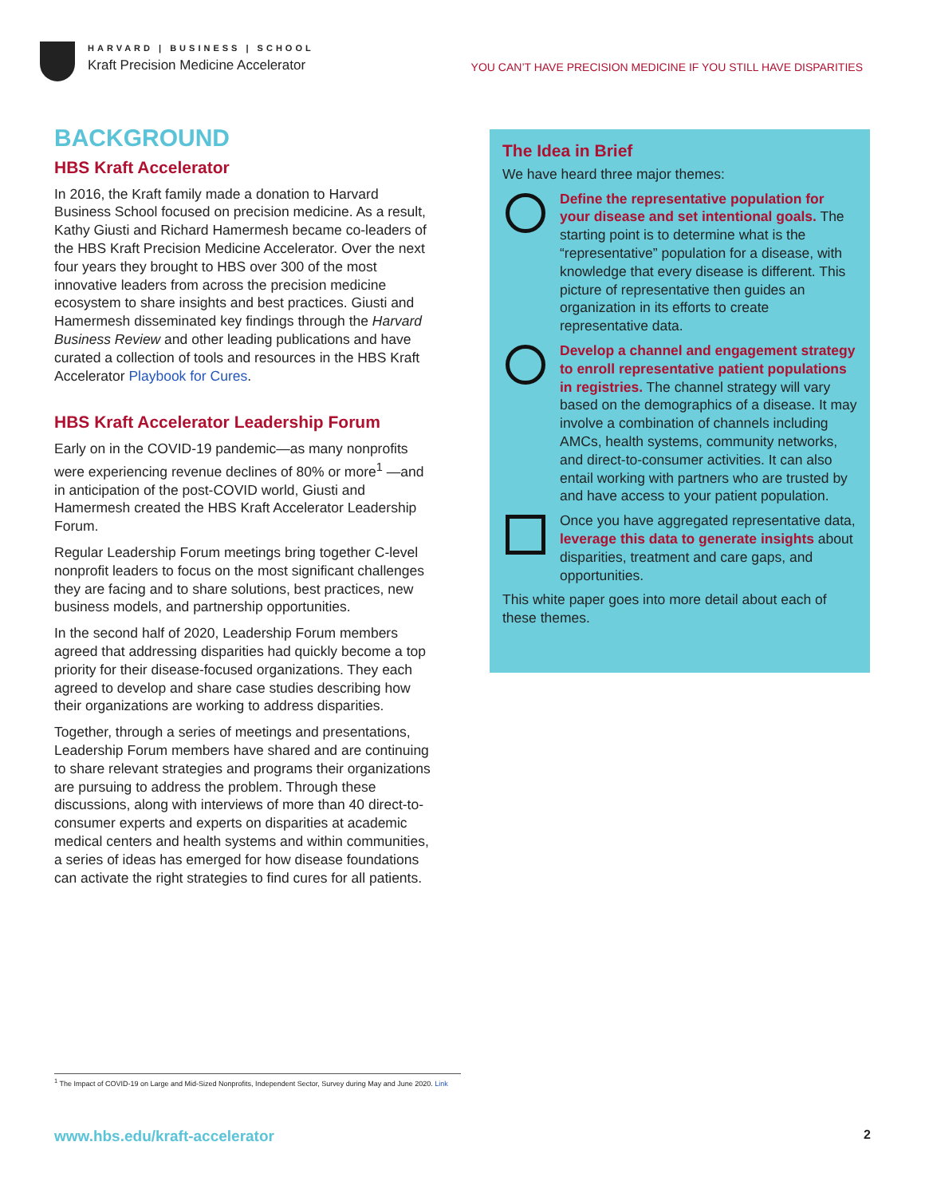HARVARD | BUSINESS | SCHOOL
Kraft Precision Medicine Accelerator
YOU CAN’T HAVE PRECISION MEDICINE IF YOU STILL HAVE DISPARITIES
BACKGROUND
HBS Kraft Accelerator
In 2016, the Kraft family made a donation to Harvard Business School focused on precision medicine. As a result, Kathy Giusti and Richard Hamermesh became co-leaders of the HBS Kraft Precision Medicine Accelerator. Over the next four years they brought to HBS over 300 of the most innovative leaders from across the precision medicine ecosystem to share insights and best practices. Giusti and Hamermesh disseminated key findings through the Harvard Business Review and other leading publications and have curated a collection of tools and resources in the HBS Kraft Accelerator Playbook for Cures.
HBS Kraft Accelerator Leadership Forum
Early on in the COVID-19 pandemic—as many nonprofits were experiencing revenue declines of 80% or more<sup>1</sup> —and in anticipation of the post-COVID world, Giusti and Hamermesh created the HBS Kraft Accelerator Leadership Forum.
Regular Leadership Forum meetings bring together C-level nonprofit leaders to focus on the most significant challenges they are facing and to share solutions, best practices, new business models, and partnership opportunities.
In the second half of 2020, Leadership Forum members agreed that addressing disparities had quickly become a top priority for their disease-focused organizations. They each agreed to develop and share case studies describing how their organizations are working to address disparities.
Together, through a series of meetings and presentations, Leadership Forum members have shared and are continuing to share relevant strategies and programs their organizations are pursuing to address the problem. Through these discussions, along with interviews of more than 40 direct-to-consumer experts and experts on disparities at academic medical centers and health systems and within communities, a series of ideas has emerged for how disease foundations can activate the right strategies to find cures for all patients.
The Idea in Brief
We have heard three major themes:
Define the representative population for your disease and set intentional goals. The starting point is to determine what is the “representative” population for a disease, with knowledge that every disease is different. This picture of representative then guides an organization in its efforts to create representative data.
Develop a channel and engagement strategy to enroll representative patient populations in registries. The channel strategy will vary based on the demographics of a disease. It may involve a combination of channels including AMCs, health systems, community networks, and direct-to-consumer activities. It can also entail working with partners who are trusted by and have access to your patient population.
Once you have aggregated representative data, leverage this data to generate insights about disparities, treatment and care gaps, and opportunities.
This white paper goes into more detail about each of these themes.
<sup>1</sup> The Impact of COVID-19 on Large and Mid-Sized Nonprofits, Independent Sector, Survey during May and June 2020. Link
www.hbs.edu/kraft-accelerator 2